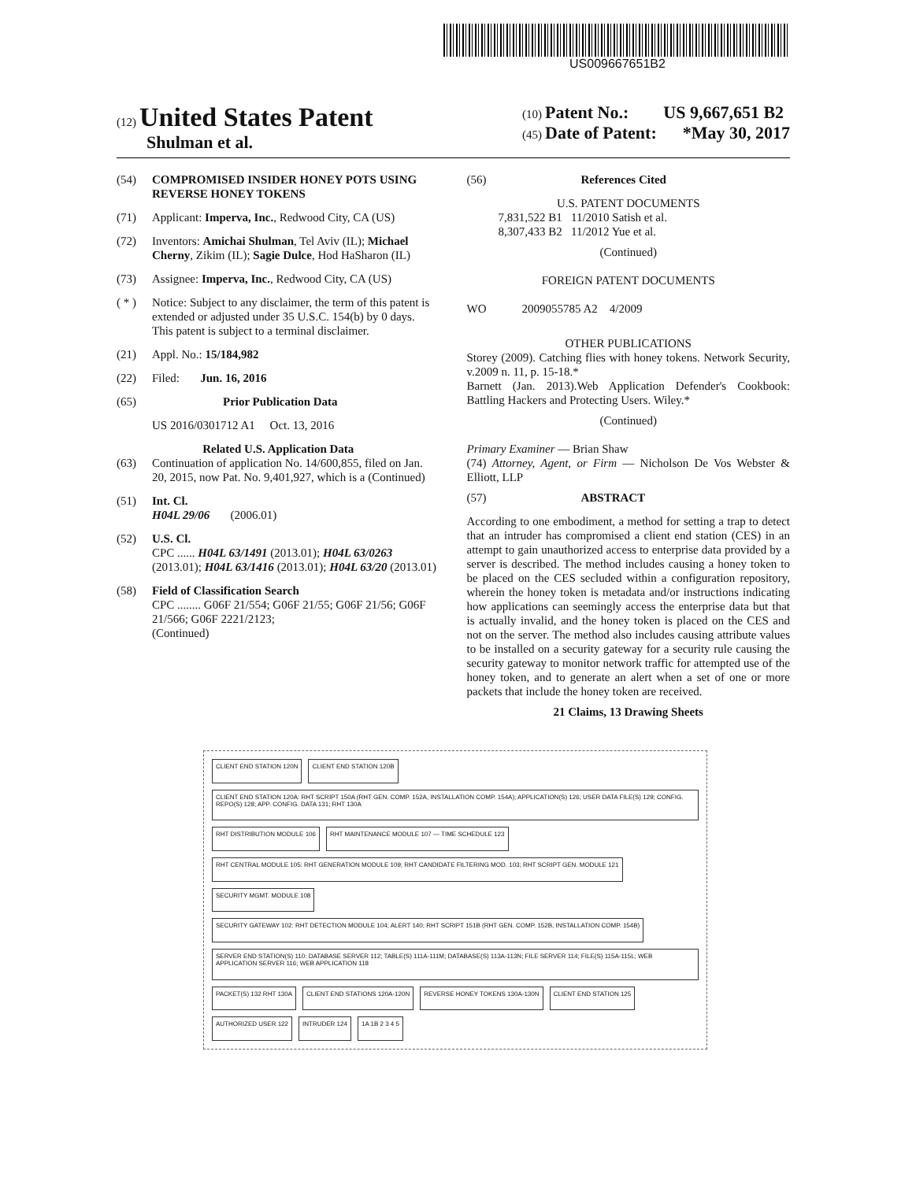US009667651B2
(12) United States Patent
Shulman et al.
(10) Patent No.: US 9,667,651 B2
(45) Date of Patent: *May 30, 2017
(54) COMPROMISED INSIDER HONEY POTS USING REVERSE HONEY TOKENS
(71) Applicant: Imperva, Inc., Redwood City, CA (US)
(72) Inventors: Amichai Shulman, Tel Aviv (IL); Michael Cherny, Zikim (IL); Sagie Dulce, Hod HaSharon (IL)
(73) Assignee: Imperva, Inc., Redwood City, CA (US)
( * ) Notice: Subject to any disclaimer, the term of this patent is extended or adjusted under 35 U.S.C. 154(b) by 0 days.
This patent is subject to a terminal disclaimer.
(21) Appl. No.: 15/184,982
(22) Filed: Jun. 16, 2016
(65) Prior Publication Data
US 2016/0301712 A1 Oct. 13, 2016
Related U.S. Application Data
(63) Continuation of application No. 14/600,855, filed on Jan. 20, 2015, now Pat. No. 9,401,927, which is a (Continued)
(51) Int. Cl.
H04L 29/06 (2006.01)
(52) U.S. Cl.
CPC ...... H04L 63/1491 (2013.01); H04L 63/0263 (2013.01); H04L 63/1416 (2013.01); H04L 63/20 (2013.01)
(58) Field of Classification Search
CPC ........ G06F 21/554; G06F 21/55; G06F 21/56; G06F 21/566; G06F 2221/2123;
(Continued)
(56) References Cited
U.S. PATENT DOCUMENTS
7,831,522 B1 11/2010 Satish et al.
8,307,433 B2 11/2012 Yue et al.
(Continued)
FOREIGN PATENT DOCUMENTS
WO 2009055785 A2 4/2009
OTHER PUBLICATIONS
Storey (2009). Catching flies with honey tokens. Network Security, v.2009 n. 11, p. 15-18.*
Barnett (Jan. 2013).Web Application Defender's Cookbook: Battling Hackers and Protecting Users. Wiley.*
(Continued)
Primary Examiner — Brian Shaw
(74) Attorney, Agent, or Firm — Nicholson De Vos Webster & Elliott, LLP
(57) ABSTRACT
According to one embodiment, a method for setting a trap to detect that an intruder has compromised a client end station (CES) in an attempt to gain unauthorized access to enterprise data provided by a server is described. The method includes causing a honey token to be placed on the CES secluded within a configuration repository, wherein the honey token is metadata and/or instructions indicating how applications can seemingly access the enterprise data but that is actually invalid, and the honey token is placed on the CES and not on the server. The method also includes causing attribute values to be installed on a security gateway for a security rule causing the security gateway to monitor network traffic for attempted use of the honey token, and to generate an alert when a set of one or more packets that include the honey token are received.
21 Claims, 13 Drawing Sheets
CLIENT END STATION 120N
CLIENT END STATION 120B
CLIENT END STATION 120A: RHT SCRIPT 150A (RHT GEN. COMP. 152A, INSTALLATION COMP. 154A); APPLICATION(S) 126; USER DATA FILE(S) 129; CONFIG. REPO(S) 128; APP. CONFIG. DATA 131; RHT 130A
RHT DISTRIBUTION MODULE 106
RHT MAINTENANCE MODULE 107 — TIME SCHEDULE 123
RHT CENTRAL MODULE 105: RHT GENERATION MODULE 109; RHT CANDIDATE FILTERING MOD. 103; RHT SCRIPT GEN. MODULE 121
SECURITY MGMT. MODULE 108
SECURITY GATEWAY 102: RHT DETECTION MODULE 104; ALERT 140; RHT SCRIPT 151B (RHT GEN. COMP. 152B, INSTALLATION COMP. 154B)
SERVER END STATION(S) 110: DATABASE SERVER 112; TABLE(S) 111A-111M; DATABASE(S) 113A-113N; FILE SERVER 114; FILE(S) 115A-115L; WEB APPLICATION SERVER 116; WEB APPLICATION 118
PACKET(S) 132 RHT 130A
CLIENT END STATIONS 120A-120N
REVERSE HONEY TOKENS 130A-130N
CLIENT END STATION 125
AUTHORIZED USER 122
INTRUDER 124
1A 1B 2 3 4 5